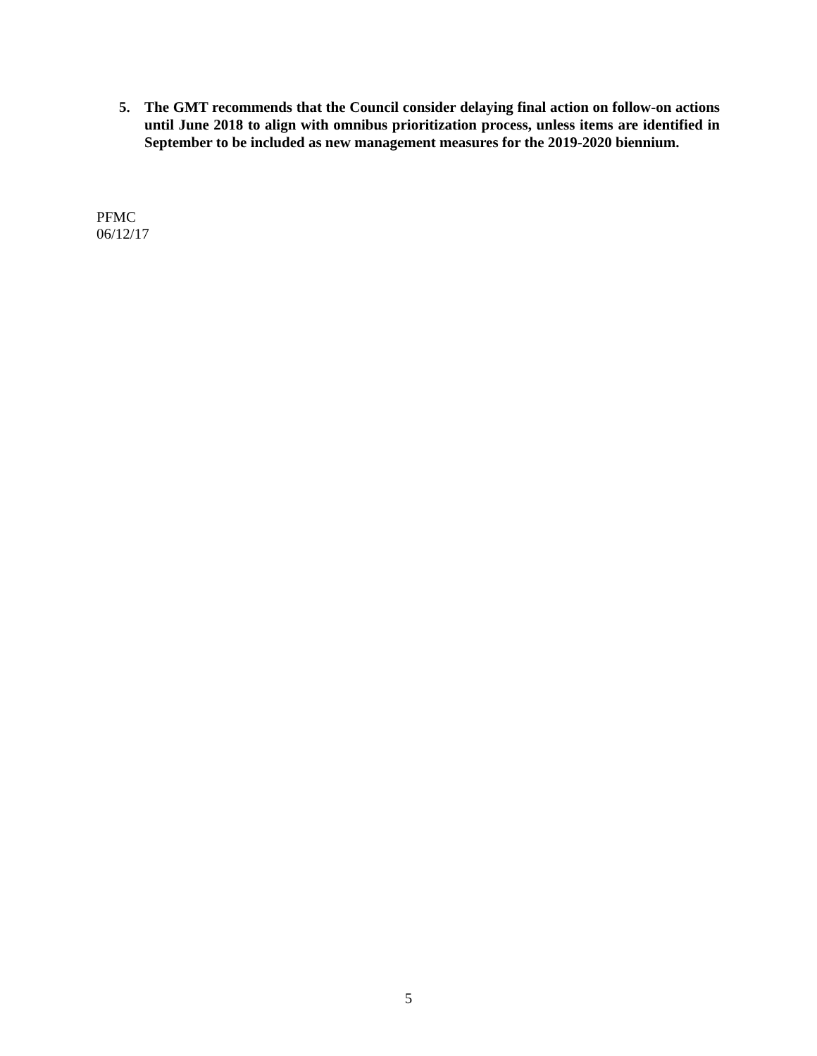5. The GMT recommends that the Council consider delaying final action on follow-on actions until June 2018 to align with omnibus prioritization process, unless items are identified in September to be included as new management measures for the 2019-2020 biennium.
PFMC
06/12/17
5